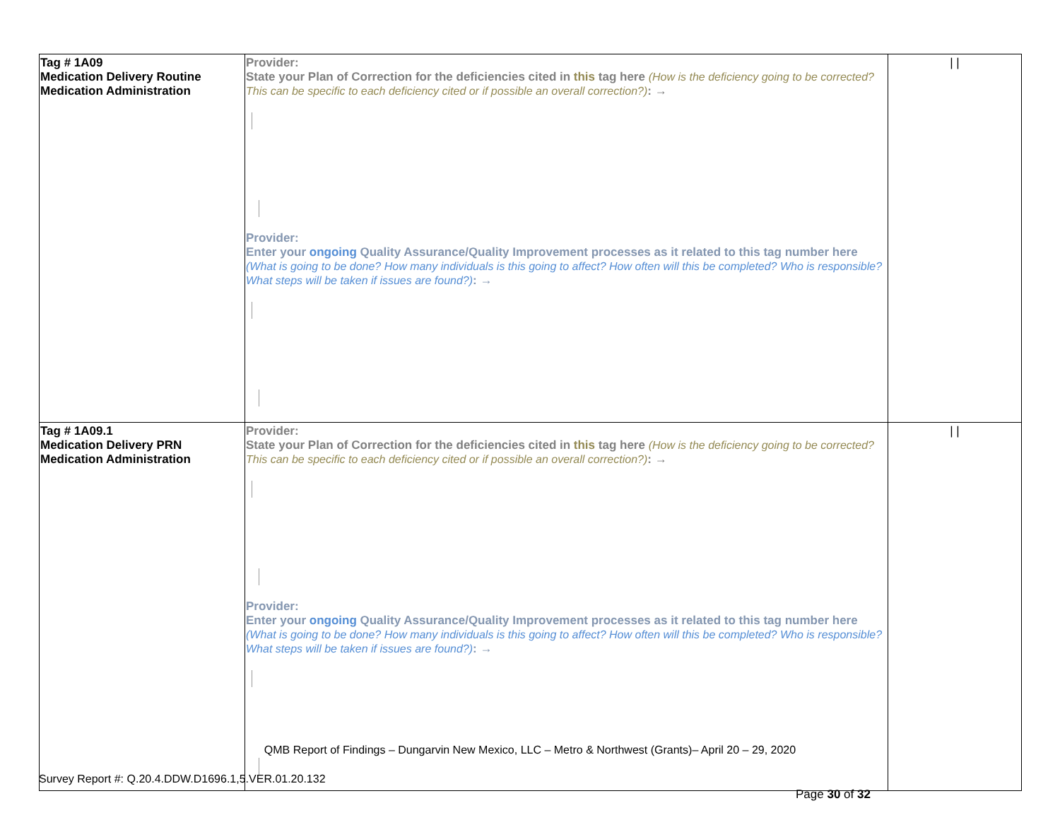| Tag # 1A09 Medication Delivery Routine Medication Administration | Provider: State your Plan of Correction for the deficiencies cited in this tag here (How is the deficiency going to be corrected? This can be specific to each deficiency cited or if possible an overall correction?) : → Provider: Enter your ongoing Quality Assurance/Quality Improvement processes as it related to this tag number here (What is going to be done? How many individuals is this going to affect? How often will this be completed? Who is responsible? What steps will be taken if issues are found?) : → | / / |
| Tag # 1A09.1 Medication Delivery PRN Medication Administration | Provider: State your Plan of Correction for the deficiencies cited in this tag here (How is the deficiency going to be corrected? This can be specific to each deficiency cited or if possible an overall correction?) : → Provider: Enter your ongoing Quality Assurance/Quality Improvement processes as it related to this tag number here (What is going to be done? How many individuals is this going to affect? How often will this be completed? Who is responsible? What steps will be taken if issues are found?) : → | / / |
QMB Report of Findings – Dungarvin New Mexico, LLC – Metro & Northwest (Grants)– April 20 – 29, 2020
Survey Report #: Q.20.4.DDW.D1696.1,5.VER.01.20.132
Page 30 of 32